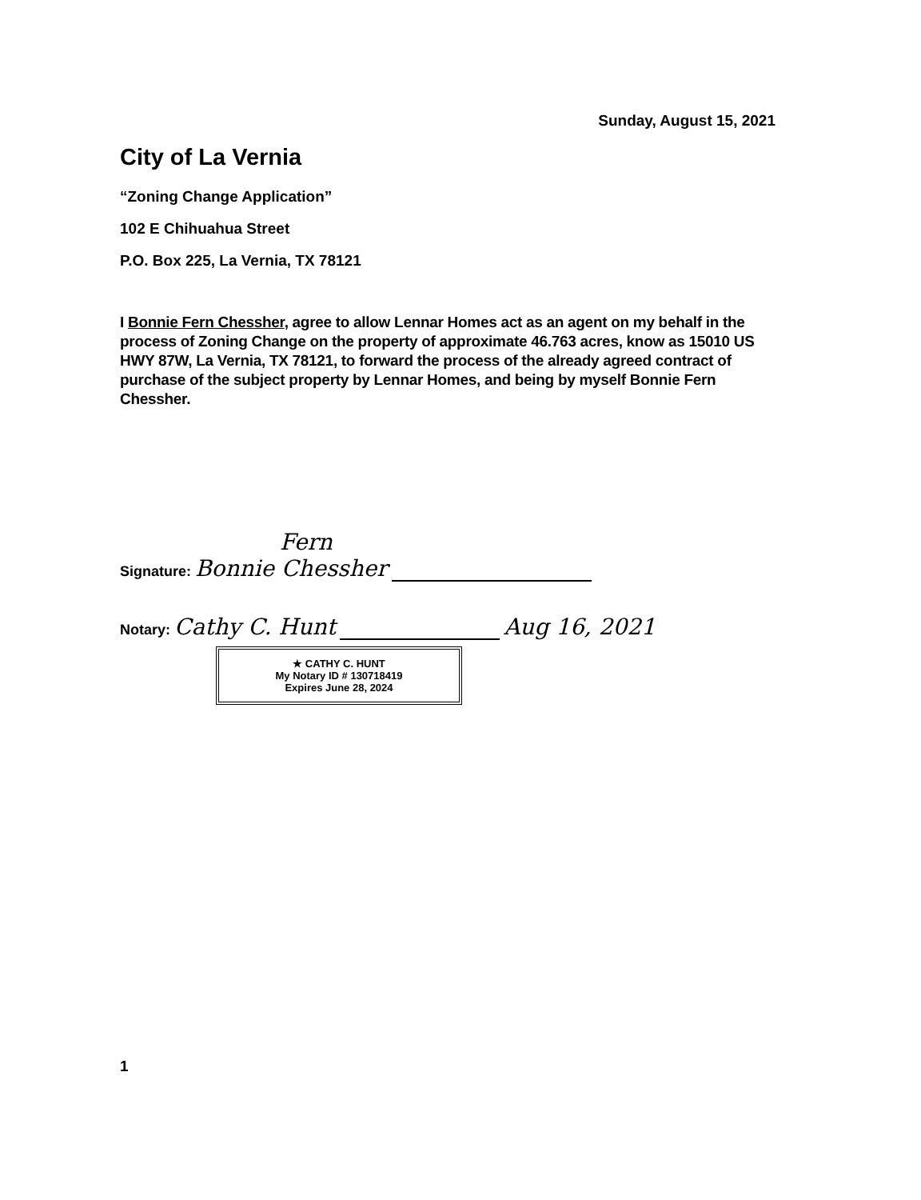Sunday, August 15, 2021
City of La Vernia
“Zoning Change Application”
102 E Chihuahua Street
P.O. Box 225, La Vernia, TX 78121
I Bonnie Fern Chessher, agree to allow Lennar Homes act as an agent on my behalf in the process of Zoning Change on the property of approximate 46.763 acres, know as 15010 US HWY 87W, La Vernia, TX 78121, to forward the process of the already agreed contract of purchase of the subject property by Lennar Homes, and being by myself Bonnie Fern Chessher.
Fern
Signature: Bonnie Chessher
Notary: Cathy C. Hunt Aug 16, 2021
★ CATHY C. HUNT
My Notary ID # 130718419
Expires June 28, 2024
1